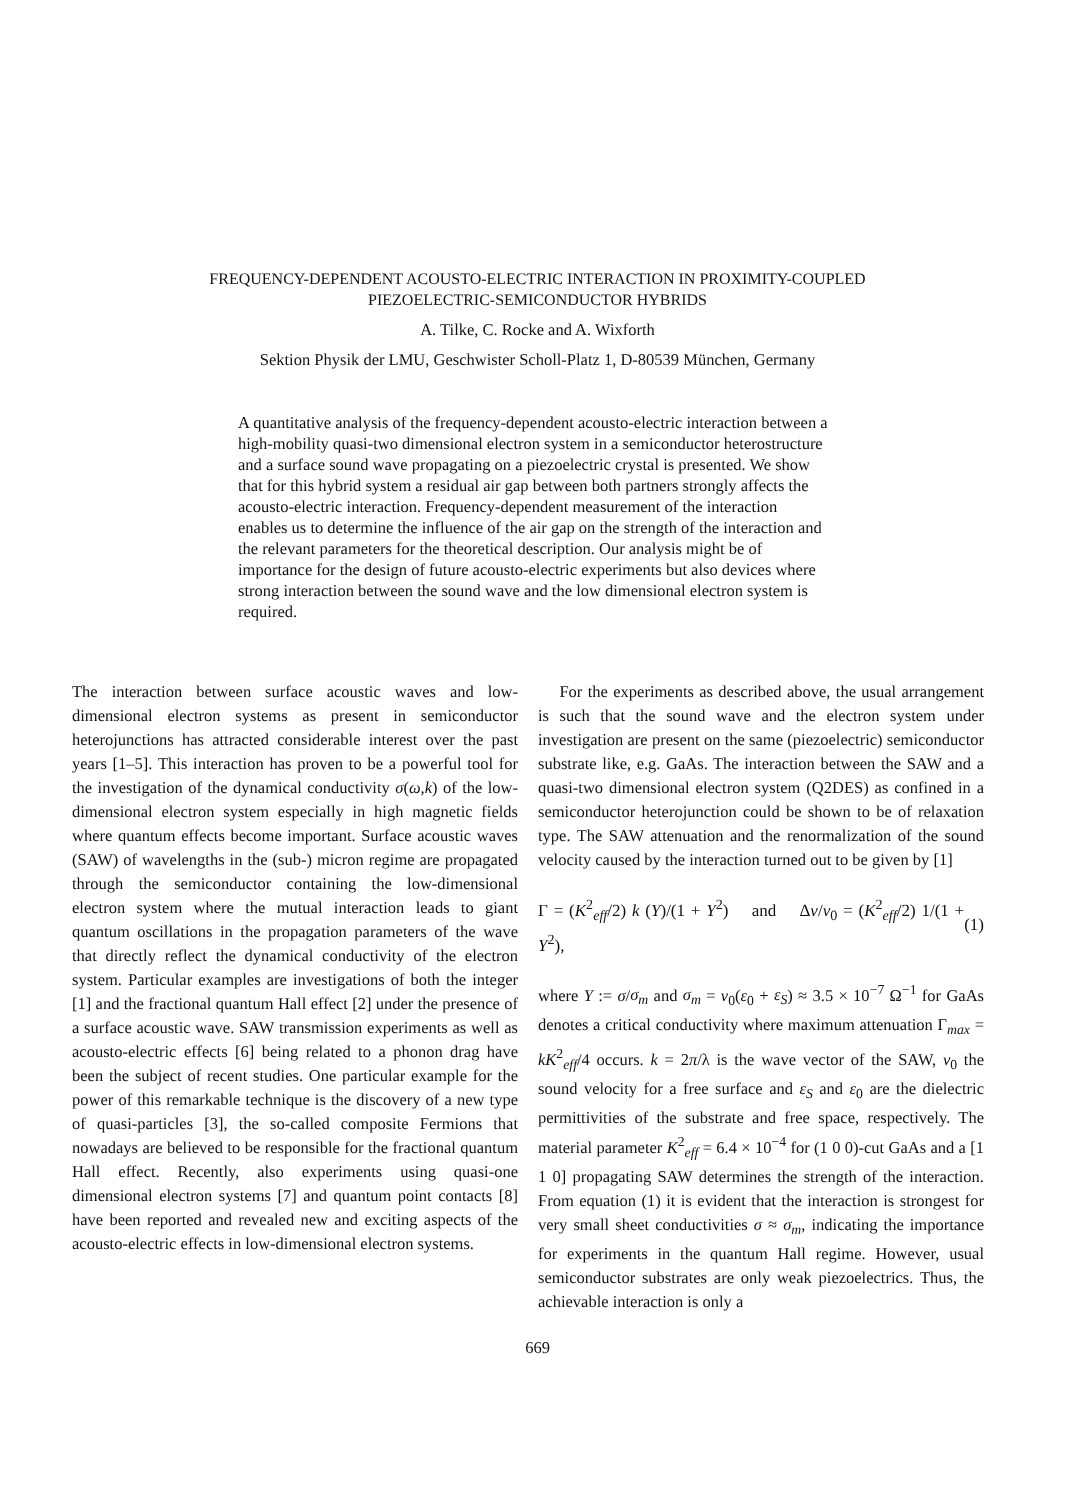FREQUENCY-DEPENDENT ACOUSTO-ELECTRIC INTERACTION IN PROXIMITY-COUPLED
PIEZOELECTRIC-SEMICONDUCTOR HYBRIDS
A. Tilke, C. Rocke and A. Wixforth
Sektion Physik der LMU, Geschwister Scholl-Platz 1, D-80539 München, Germany
A quantitative analysis of the frequency-dependent acousto-electric interaction between a high-mobility quasi-two dimensional electron system in a semiconductor heterostructure and a surface sound wave propagating on a piezoelectric crystal is presented. We show that for this hybrid system a residual air gap between both partners strongly affects the acousto-electric interaction. Frequency-dependent measurement of the interaction enables us to determine the influence of the air gap on the strength of the interaction and the relevant parameters for the theoretical description. Our analysis might be of importance for the design of future acousto-electric experiments but also devices where strong interaction between the sound wave and the low dimensional electron system is required.
The interaction between surface acoustic waves and low-dimensional electron systems as present in semiconductor heterojunctions has attracted considerable interest over the past years [1–5]. This interaction has proven to be a powerful tool for the investigation of the dynamical conductivity σ(ω,k) of the low-dimensional electron system especially in high magnetic fields where quantum effects become important. Surface acoustic waves (SAW) of wavelengths in the (sub-) micron regime are propagated through the semiconductor containing the low-dimensional electron system where the mutual interaction leads to giant quantum oscillations in the propagation parameters of the wave that directly reflect the dynamical conductivity of the electron system. Particular examples are investigations of both the integer [1] and the fractional quantum Hall effect [2] under the presence of a surface acoustic wave. SAW transmission experiments as well as acousto-electric effects [6] being related to a phonon drag have been the subject of recent studies. One particular example for the power of this remarkable technique is the discovery of a new type of quasi-particles [3], the so-called composite Fermions that nowadays are believed to be responsible for the fractional quantum Hall effect. Recently, also experiments using quasi-one dimensional electron systems [7] and quantum point contacts [8] have been reported and revealed new and exciting aspects of the acousto-electric effects in low-dimensional electron systems.
For the experiments as described above, the usual arrangement is such that the sound wave and the electron system under investigation are present on the same (piezoelectric) semiconductor substrate like, e.g. GaAs. The interaction between the SAW and a quasi-two dimensional electron system (Q2DES) as confined in a semiconductor heterojunction could be shown to be of relaxation type. The SAW attenuation and the renormalization of the sound velocity caused by the interaction turned out to be given by [1]
Γ = (K<sup>2</sup><sub>eff</sub>/2) k (Y)/(1 + Y<sup>2</sup>) and Δv/v<sub>0</sub> = (K<sup>2</sup><sub>eff</sub>/2) 1/(1 + Y<sup>2</sup>), (1)
where Y := σ/σ<sub>m</sub> and σ<sub>m</sub> = v<sub>0</sub>(ε<sub>0</sub> + ε<sub>S</sub>) ≈ 3.5 × 10<sup>−7</sup> Ω<sup>−1</sup> for GaAs denotes a critical conductivity where maximum attenuation Γ<sub>max</sub> = kK<sup>2</sup><sub>eff</sub>/4 occurs. k = 2π/λ is the wave vector of the SAW, v<sub>0</sub> the sound velocity for a free surface and ε<sub>S</sub> and ε<sub>0</sub> are the dielectric permittivities of the substrate and free space, respectively. The material parameter K<sup>2</sup><sub>eff</sub> = 6.4 × 10<sup>−4</sup> for (1 0 0)-cut GaAs and a [1 1 0] propagating SAW determines the strength of the interaction. From equation (1) it is evident that the interaction is strongest for very small sheet conductivities σ ≈ σ<sub>m</sub>, indicating the importance for experiments in the quantum Hall regime. However, usual semiconductor substrates are only weak piezoelectrics. Thus, the achievable interaction is only a
669